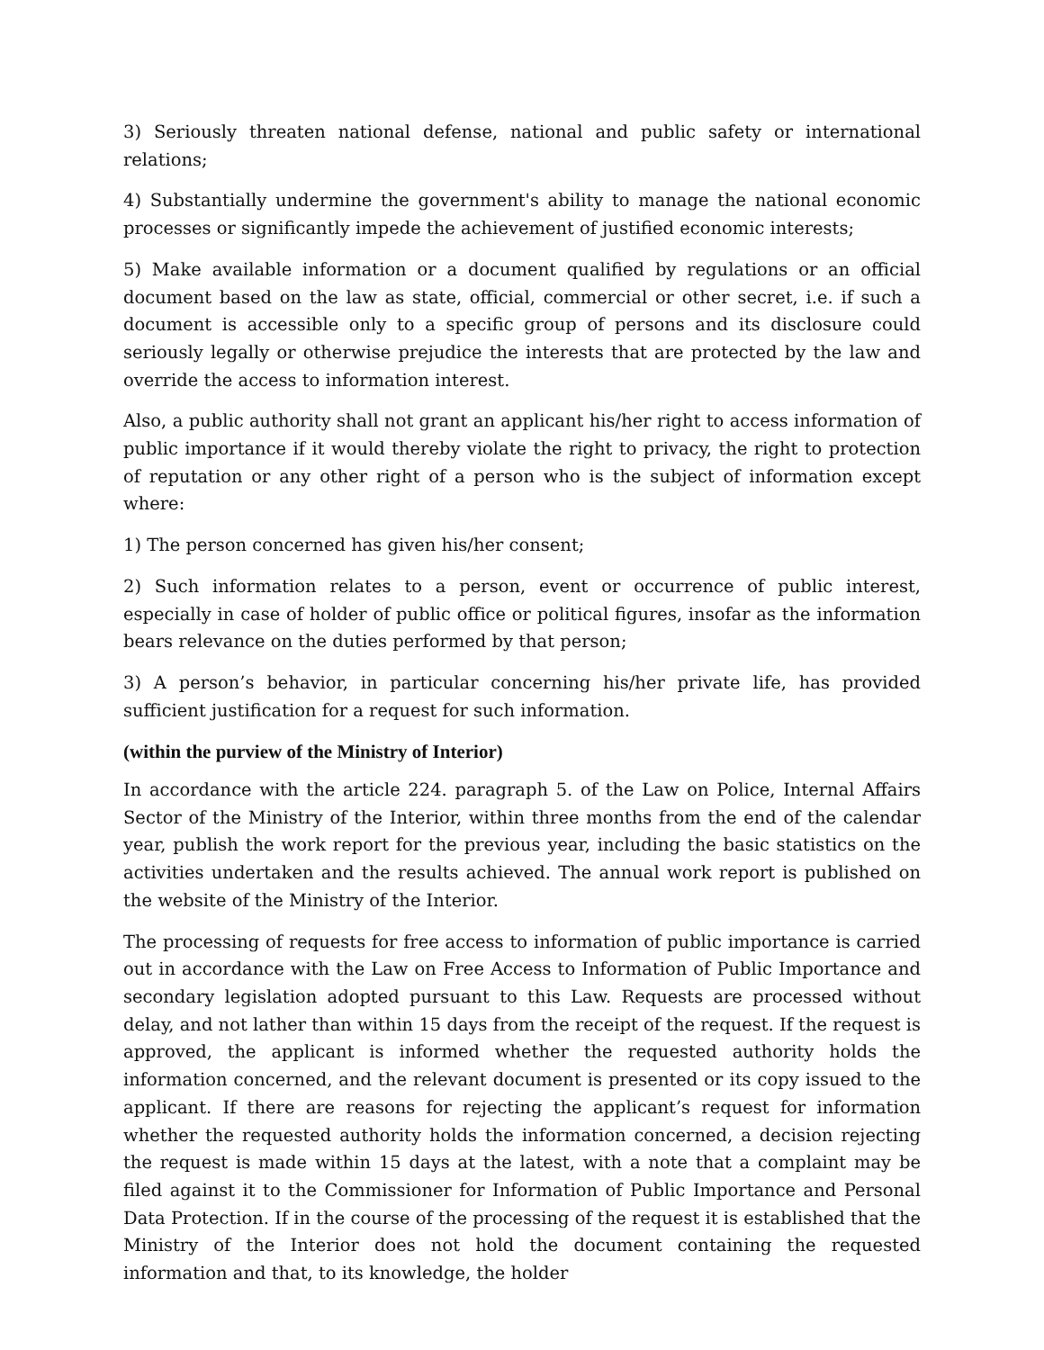3) Seriously threaten national defense, national and public safety or international relations;
4) Substantially undermine the government's ability to manage the national economic processes or significantly impede the achievement of justified economic interests;
5) Make available information or a document qualified by regulations or an official document based on the law as state, official, commercial or other secret, i.e. if such a document is accessible only to a specific group of persons and its disclosure could seriously legally or otherwise prejudice the interests that are protected by the law and override the access to information interest.
Also, a public authority shall not grant an applicant his/her right to access information of public importance if it would thereby violate the right to privacy, the right to protection of reputation or any other right of a person who is the subject of information except where:
1) The person concerned has given his/her consent;
2) Such information relates to a person, event or occurrence of public interest, especially in case of holder of public office or political figures, insofar as the information bears relevance on the duties performed by that person;
3) A person’s behavior, in particular concerning his/her private life, has provided sufficient justification for a request for such information.
(within the purview of the Ministry of Interior)
In accordance with the article 224. paragraph 5. of the Law on Police, Internal Affairs Sector of the Ministry of the Interior, within three months from the end of the calendar year, publish the work report for the previous year, including the basic statistics on the activities undertaken and the results achieved. The annual work report is published on the website of the Ministry of the Interior.
The processing of requests for free access to information of public importance is carried out in accordance with the Law on Free Access to Information of Public Importance and secondary legislation adopted pursuant to this Law. Requests are processed without delay, and not lather than within 15 days from the receipt of the request. If the request is approved, the applicant is informed whether the requested authority holds the information concerned, and the relevant document is presented or its copy issued to the applicant. If there are reasons for rejecting the applicant’s request for information whether the requested authority holds the information concerned, a decision rejecting the request is made within 15 days at the latest, with a note that a complaint may be filed against it to the Commissioner for Information of Public Importance and Personal Data Protection. If in the course of the processing of the request it is established that the Ministry of the Interior does not hold the document containing the requested information and that, to its knowledge, the holder